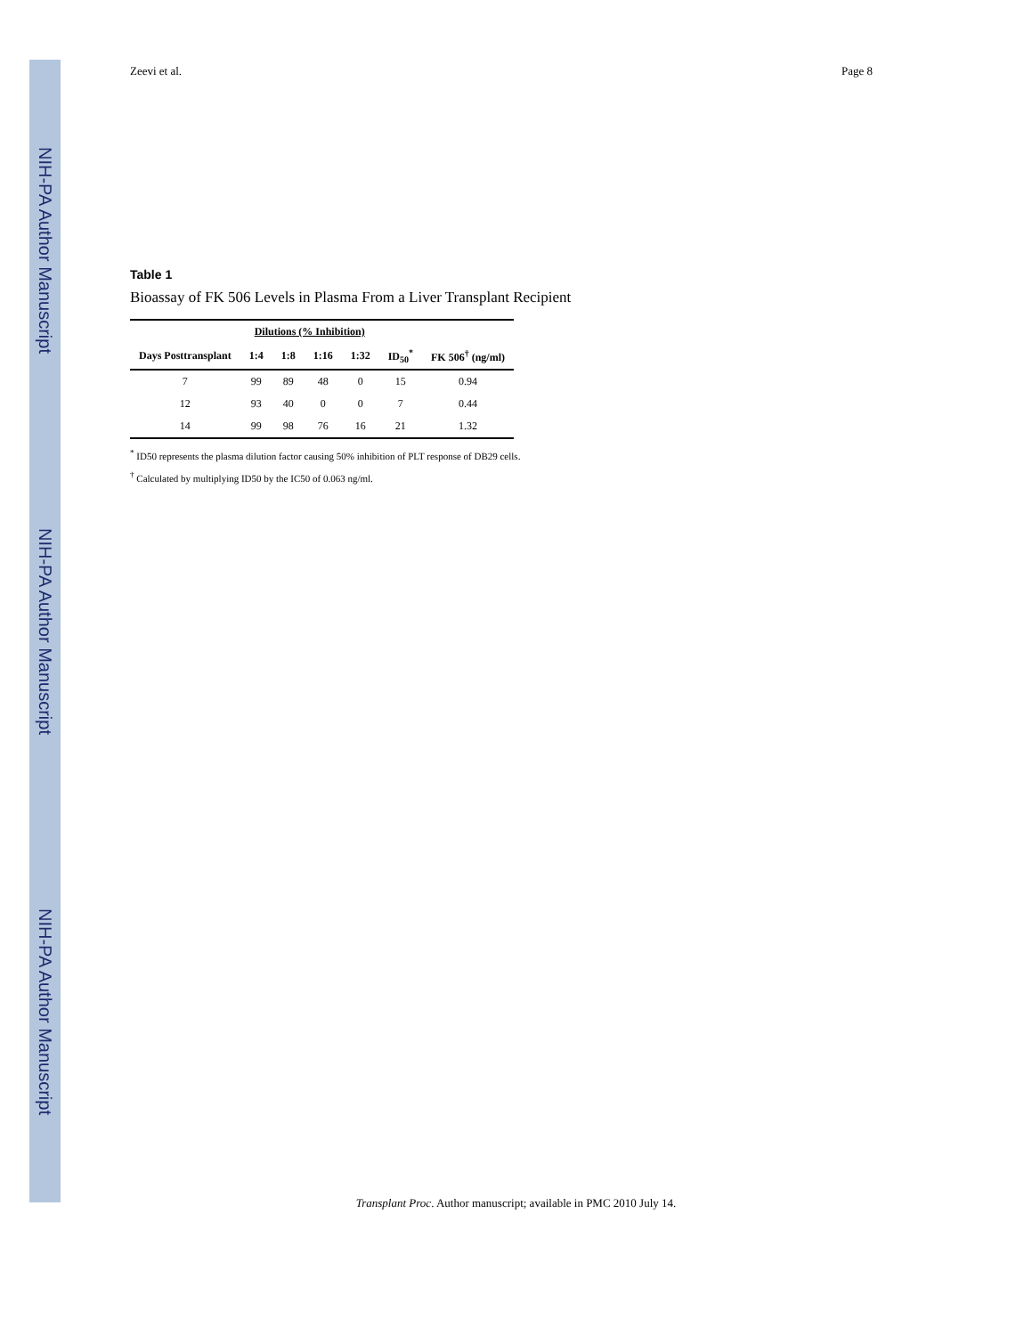NIH-PA Author Manuscript
NIH-PA Author Manuscript
NIH-PA Author Manuscript
Zeevi et al. Page 8
Table 1
Bioassay of FK 506 Levels in Plasma From a Liver Transplant Recipient
| | Dilutions (% Inhibition) | | | | | |
| --- | --- | --- | --- | --- | --- | --- |
| Days Posttransplant | 1:4 | 1:8 | 1:16 | 1:32 | ID<sub>50</sub><sup>*</sup> | FK 506<sup>†</sup> (ng/ml) |
| 7 | 99 | 89 | 48 | 0 | 15 | 0.94 |
| 12 | 93 | 40 | 0 | 0 | 7 | 0.44 |
| 14 | 99 | 98 | 76 | 16 | 21 | 1.32 |
<sup>*</sup> ID50 represents the plasma dilution factor causing 50% inhibition of PLT response of DB29 cells.
<sup>†</sup> Calculated by multiplying ID50 by the IC50 of 0.063 ng/ml.
Transplant Proc. Author manuscript; available in PMC 2010 July 14.